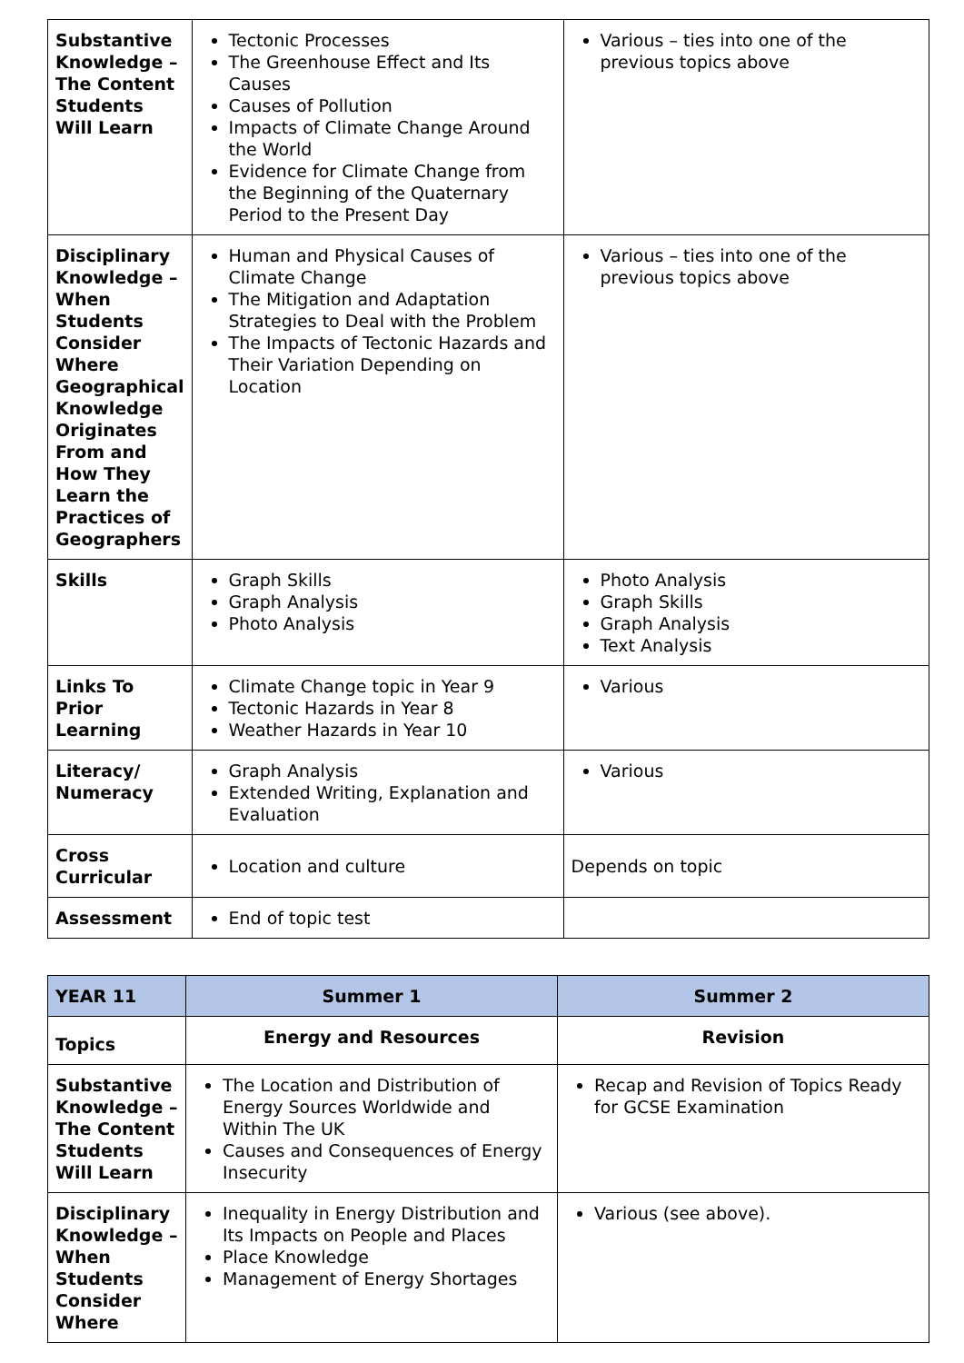| Substantive Knowledge – The Content Students Will Learn | Tectonic Processes The Greenhouse Effect and Its Causes Causes of Pollution Impacts of Climate Change Around the World Evidence for Climate Change from the Beginning of the Quaternary Period to the Present Day | Various – ties into one of the previous topics above |
| Disciplinary Knowledge – When Students Consider Where Geographical Knowledge Originates From and How They Learn the Practices of Geographers | Human and Physical Causes of Climate Change The Mitigation and Adaptation Strategies to Deal with the Problem The Impacts of Tectonic Hazards and Their Variation Depending on Location | Various – ties into one of the previous topics above |
| Skills | Graph Skills Graph Analysis Photo Analysis | Photo Analysis Graph Skills Graph Analysis Text Analysis |
| Links To Prior Learning | Climate Change topic in Year 9 Tectonic Hazards in Year 8 Weather Hazards in Year 10 | Various |
| Literacy/ Numeracy | Graph Analysis Extended Writing, Explanation and Evaluation | Various |
| Cross Curricular | Location and culture | Depends on topic |
| Assessment | End of topic test | |
| YEAR 11 | Summer 1 | Summer 2 |
| --- | --- | --- |
| Topics | Energy and Resources | Revision |
| Substantive Knowledge – The Content Students Will Learn | The Location and Distribution of Energy Sources Worldwide and Within The UK Causes and Consequences of Energy Insecurity | Recap and Revision of Topics Ready for GCSE Examination |
| Disciplinary Knowledge – When Students Consider Where | Inequality in Energy Distribution and Its Impacts on People and Places Place Knowledge Management of Energy Shortages | Various (see above). |